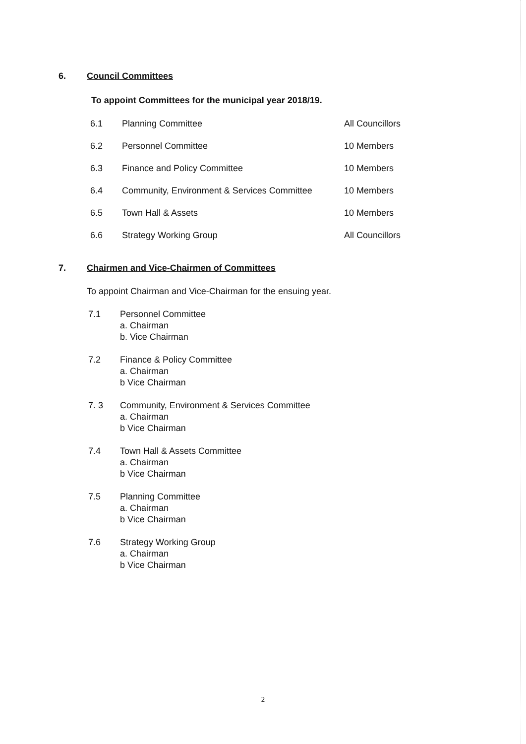6. Council Committees
To appoint Committees for the municipal year 2018/19.
6.1 Planning Committee All Councillors
6.2 Personnel Committee 10 Members
6.3 Finance and Policy Committee 10 Members
6.4 Community, Environment & Services Committee 10 Members
6.5 Town Hall & Assets 10 Members
6.6 Strategy Working Group All Councillors
7. Chairmen and Vice-Chairmen of Committees
To appoint Chairman and Vice-Chairman for the ensuing year.
7.1 Personnel Committee
a. Chairman
b. Vice Chairman
7.2 Finance & Policy Committee
a. Chairman
b Vice Chairman
7. 3 Community, Environment & Services Committee
a. Chairman
b Vice Chairman
7.4 Town Hall & Assets Committee
a. Chairman
b Vice Chairman
7.5 Planning Committee
a. Chairman
b Vice Chairman
7.6 Strategy Working Group
a. Chairman
b Vice Chairman
2